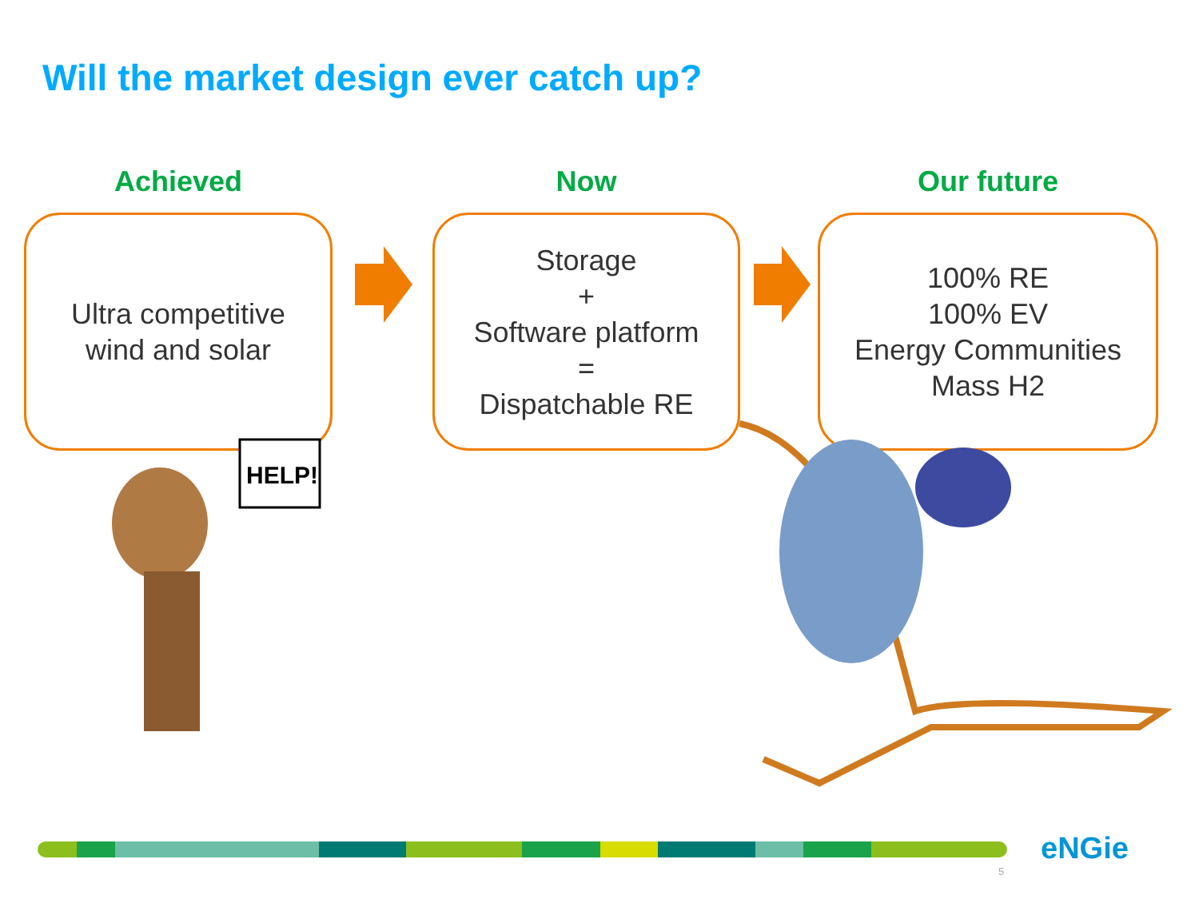Will the market design ever catch up?
Achieved
Ultra competitive
wind and solar
Now
Storage
+
Software platform
=
Dispatchable RE
Our future
100% RE
100% EV
Energy Communities
Mass H2
HELP!
eNGie
5